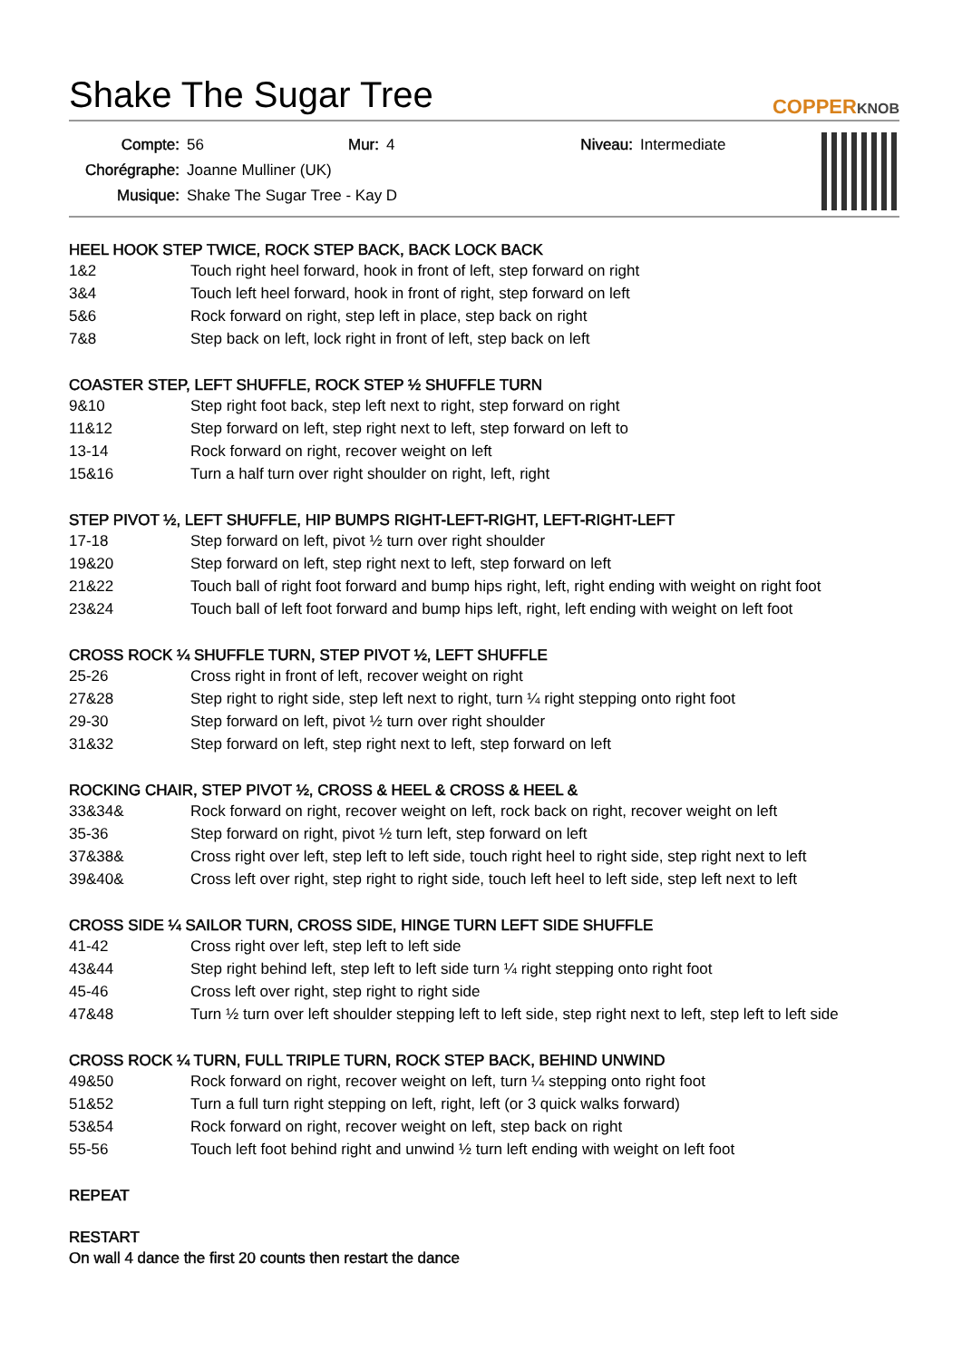Shake The Sugar Tree
COPPERKNOB
Compte: 56 Mur: 4 Niveau: Intermediate Chorégraphe: Joanne Mulliner (UK) Musique: Shake The Sugar Tree - Kay D
HEEL HOOK STEP TWICE, ROCK STEP BACK, BACK LOCK BACK
| 1&2 | Touch right heel forward, hook in front of left, step forward on right |
| 3&4 | Touch left heel forward, hook in front of right, step forward on left |
| 5&6 | Rock forward on right, step left in place, step back on right |
| 7&8 | Step back on left, lock right in front of left, step back on left |
COASTER STEP, LEFT SHUFFLE, ROCK STEP ½ SHUFFLE TURN
| 9&10 | Step right foot back, step left next to right, step forward on right |
| 11&12 | Step forward on left, step right next to left, step forward on left to |
| 13-14 | Rock forward on right, recover weight on left |
| 15&16 | Turn a half turn over right shoulder on right, left, right |
STEP PIVOT ½, LEFT SHUFFLE, HIP BUMPS RIGHT-LEFT-RIGHT, LEFT-RIGHT-LEFT
| 17-18 | Step forward on left, pivot ½ turn over right shoulder |
| 19&20 | Step forward on left, step right next to left, step forward on left |
| 21&22 | Touch ball of right foot forward and bump hips right, left, right ending with weight on right foot |
| 23&24 | Touch ball of left foot forward and bump hips left, right, left ending with weight on left foot |
CROSS ROCK ¼ SHUFFLE TURN, STEP PIVOT ½, LEFT SHUFFLE
| 25-26 | Cross right in front of left, recover weight on right |
| 27&28 | Step right to right side, step left next to right, turn ¼ right stepping onto right foot |
| 29-30 | Step forward on left, pivot ½ turn over right shoulder |
| 31&32 | Step forward on left, step right next to left, step forward on left |
ROCKING CHAIR, STEP PIVOT ½, CROSS & HEEL & CROSS & HEEL &
| 33&34& | Rock forward on right, recover weight on left, rock back on right, recover weight on left |
| 35-36 | Step forward on right, pivot ½ turn left, step forward on left |
| 37&38& | Cross right over left, step left to left side, touch right heel to right side, step right next to left |
| 39&40& | Cross left over right, step right to right side, touch left heel to left side, step left next to left |
CROSS SIDE ¼ SAILOR TURN, CROSS SIDE, HINGE TURN LEFT SIDE SHUFFLE
| 41-42 | Cross right over left, step left to left side |
| 43&44 | Step right behind left, step left to left side turn ¼ right stepping onto right foot |
| 45-46 | Cross left over right, step right to right side |
| 47&48 | Turn ½ turn over left shoulder stepping left to left side, step right next to left, step left to left side |
CROSS ROCK ¼ TURN, FULL TRIPLE TURN, ROCK STEP BACK, BEHIND UNWIND
| 49&50 | Rock forward on right, recover weight on left, turn ¼ stepping onto right foot |
| 51&52 | Turn a full turn right stepping on left, right, left (or 3 quick walks forward) |
| 53&54 | Rock forward on right, recover weight on left, step back on right |
| 55-56 | Touch left foot behind right and unwind ½ turn left ending with weight on left foot |
REPEAT
RESTART
On wall 4 dance the first 20 counts then restart the dance